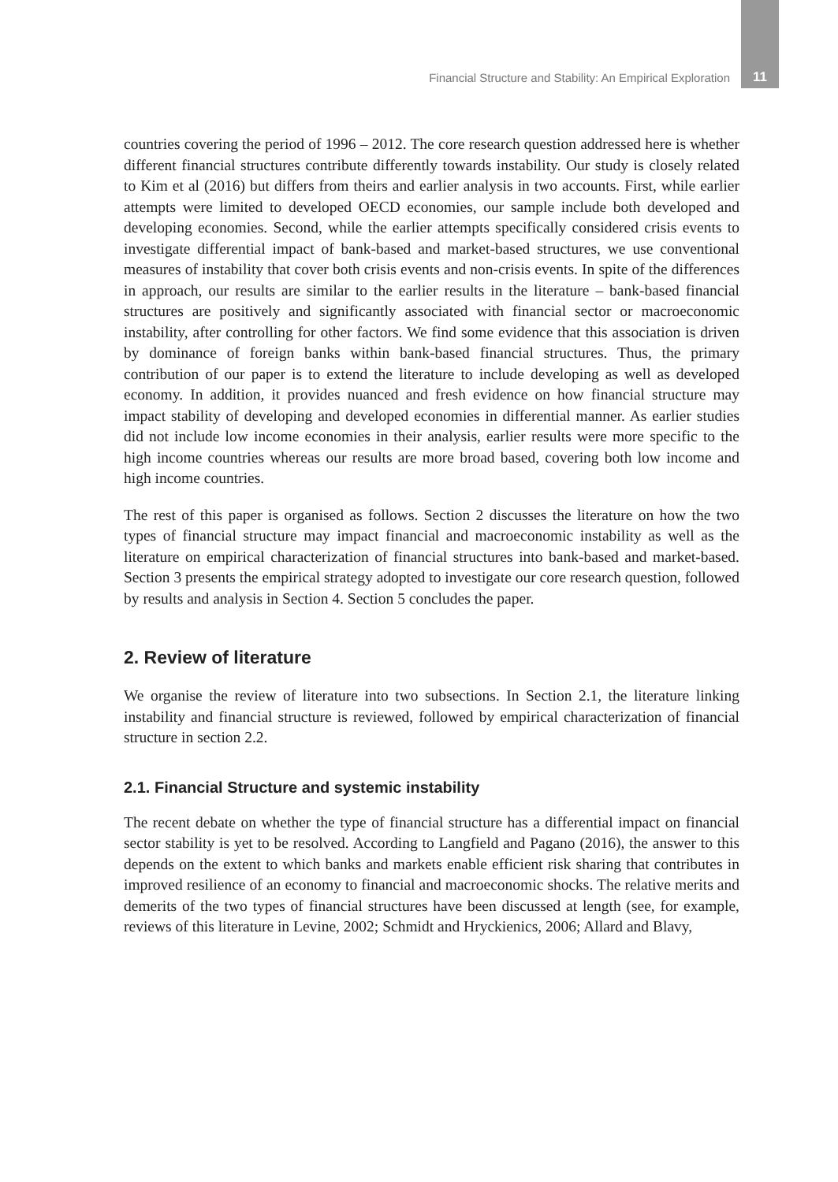Financial Structure and Stability: An Empirical Exploration 11
countries covering the period of 1996 – 2012. The core research question addressed here is whether different financial structures contribute differently towards instability. Our study is closely related to Kim et al (2016) but differs from theirs and earlier analysis in two accounts. First, while earlier attempts were limited to developed OECD economies, our sample include both developed and developing economies. Second, while the earlier attempts specifically considered crisis events to investigate differential impact of bank-based and market-based structures, we use conventional measures of instability that cover both crisis events and non-crisis events. In spite of the differences in approach, our results are similar to the earlier results in the literature – bank-based financial structures are positively and significantly associated with financial sector or macroeconomic instability, after controlling for other factors. We find some evidence that this association is driven by dominance of foreign banks within bank-based financial structures. Thus, the primary contribution of our paper is to extend the literature to include developing as well as developed economy. In addition, it provides nuanced and fresh evidence on how financial structure may impact stability of developing and developed economies in differential manner. As earlier studies did not include low income economies in their analysis, earlier results were more specific to the high income countries whereas our results are more broad based, covering both low income and high income countries.
The rest of this paper is organised as follows. Section 2 discusses the literature on how the two types of financial structure may impact financial and macroeconomic instability as well as the literature on empirical characterization of financial structures into bank-based and market-based. Section 3 presents the empirical strategy adopted to investigate our core research question, followed by results and analysis in Section 4. Section 5 concludes the paper.
2. Review of literature
We organise the review of literature into two subsections. In Section 2.1, the literature linking instability and financial structure is reviewed, followed by empirical characterization of financial structure in section 2.2.
2.1. Financial Structure and systemic instability
The recent debate on whether the type of financial structure has a differential impact on financial sector stability is yet to be resolved. According to Langfield and Pagano (2016), the answer to this depends on the extent to which banks and markets enable efficient risk sharing that contributes in improved resilience of an economy to financial and macroeconomic shocks. The relative merits and demerits of the two types of financial structures have been discussed at length (see, for example, reviews of this literature in Levine, 2002; Schmidt and Hryckienics, 2006; Allard and Blavy,